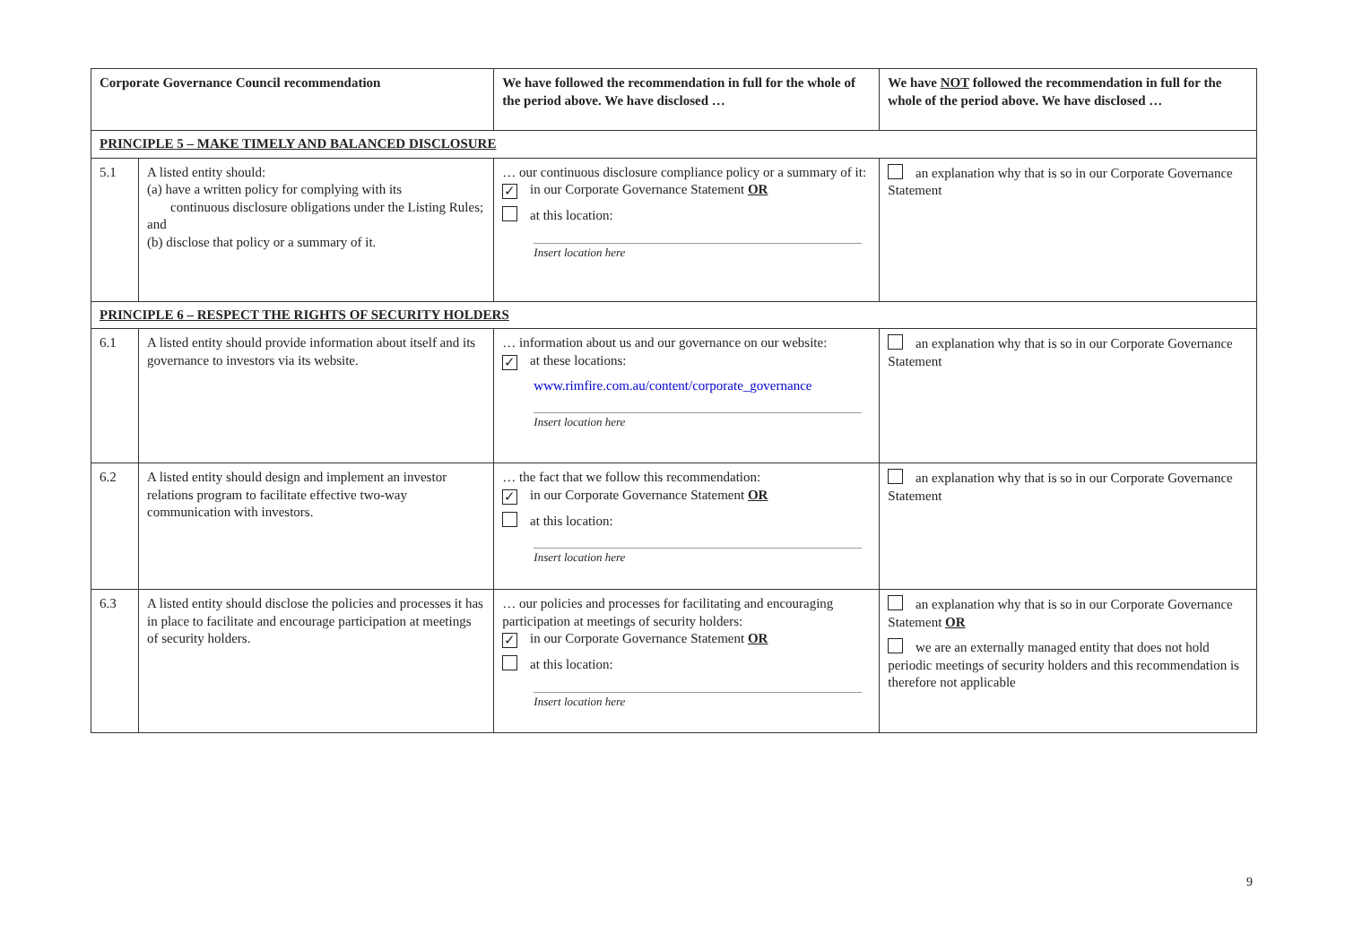| Corporate Governance Council recommendation | | We have followed the recommendation in full for the whole of the period above. We have disclosed … | We have NOT followed the recommendation in full for the whole of the period above. We have disclosed … |
| --- | --- | --- | --- |
| PRINCIPLE 5 – MAKE TIMELY AND BALANCED DISCLOSURE | | | |
| 5.1 | A listed entity should: (a) have a written policy for complying with its continuous disclosure obligations under the Listing Rules; and (b) disclose that policy or a summary of it. | … our continuous disclosure compliance policy or a summary of it: ✓ in our Corporate Governance Statement OR at this location: Insert location here | an explanation why that is so in our Corporate Governance Statement |
| PRINCIPLE 6 – RESPECT THE RIGHTS OF SECURITY HOLDERS | | | |
| 6.1 | A listed entity should provide information about itself and its governance to investors via its website. | … information about us and our governance on our website: ✓ at these locations: www.rimfire.com.au/content/corporate_governance Insert location here | an explanation why that is so in our Corporate Governance Statement |
| 6.2 | A listed entity should design and implement an investor relations program to facilitate effective two-way communication with investors. | … the fact that we follow this recommendation: ✓ in our Corporate Governance Statement OR at this location: Insert location here | an explanation why that is so in our Corporate Governance Statement |
| 6.3 | A listed entity should disclose the policies and processes it has in place to facilitate and encourage participation at meetings of security holders. | … our policies and processes for facilitating and encouraging participation at meetings of security holders: ✓ in our Corporate Governance Statement OR at this location: Insert location here | an explanation why that is so in our Corporate Governance Statement OR we are an externally managed entity that does not hold periodic meetings of security holders and this recommendation is therefore not applicable |
9